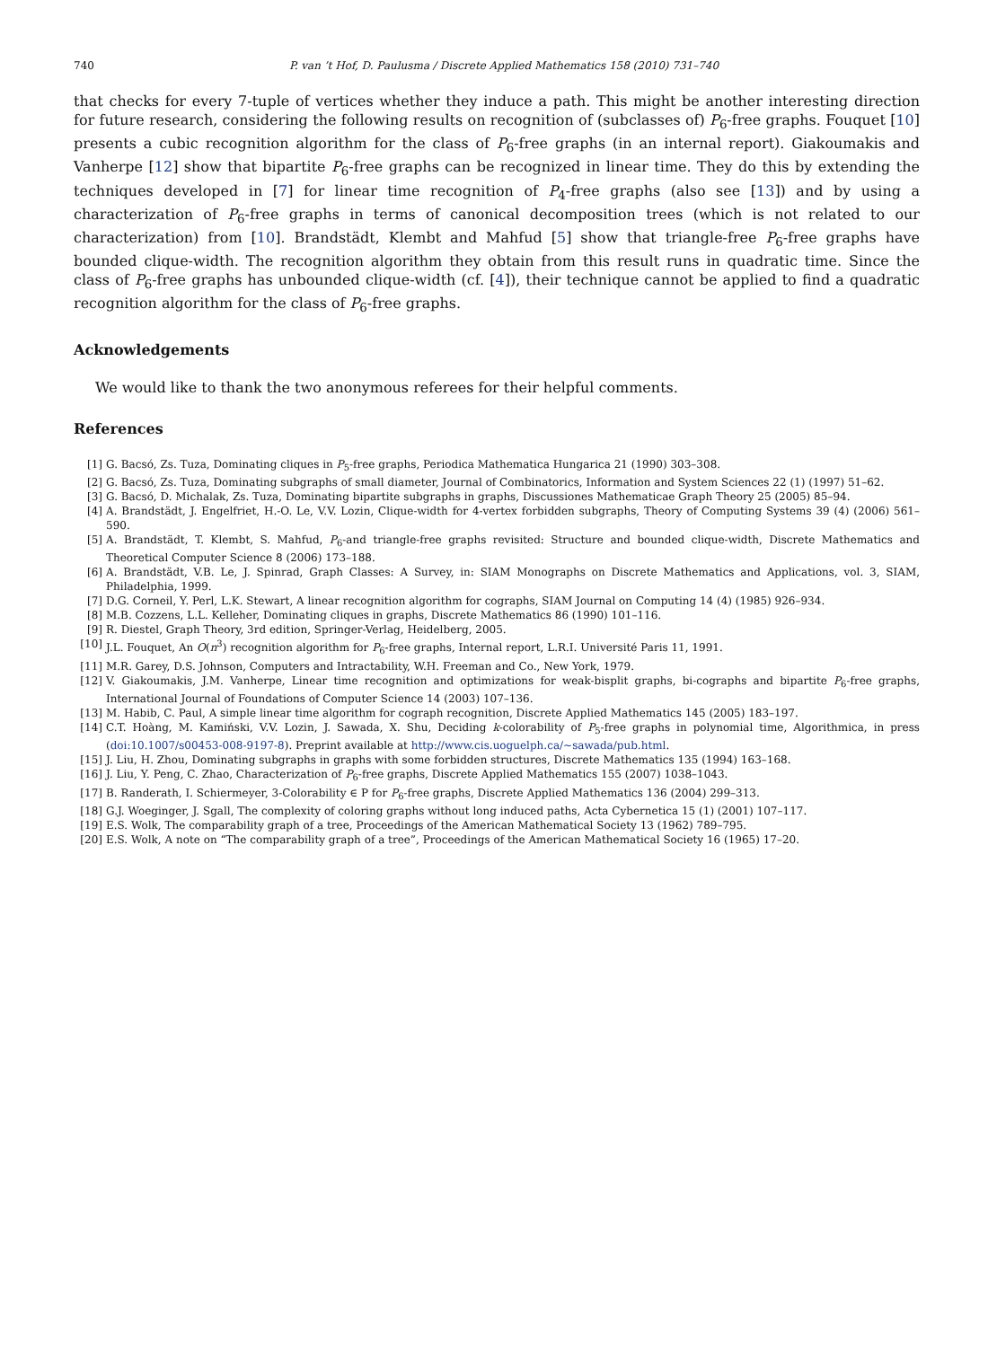740 P. van ’t Hof, D. Paulusma / Discrete Applied Mathematics 158 (2010) 731–740
that checks for every 7-tuple of vertices whether they induce a path. This might be another interesting direction for future research, considering the following results on recognition of (subclasses of) P<sub>6</sub>-free graphs. Fouquet [10] presents a cubic recognition algorithm for the class of P<sub>6</sub>-free graphs (in an internal report). Giakoumakis and Vanherpe [12] show that bipartite P<sub>6</sub>-free graphs can be recognized in linear time. They do this by extending the techniques developed in [7] for linear time recognition of P<sub>4</sub>-free graphs (also see [13]) and by using a characterization of P<sub>6</sub>-free graphs in terms of canonical decomposition trees (which is not related to our characterization) from [10]. Brandstädt, Klembt and Mahfud [5] show that triangle-free P<sub>6</sub>-free graphs have bounded clique-width. The recognition algorithm they obtain from this result runs in quadratic time. Since the class of P<sub>6</sub>-free graphs has unbounded clique-width (cf. [4]), their technique cannot be applied to find a quadratic recognition algorithm for the class of P<sub>6</sub>-free graphs.
Acknowledgements
We would like to thank the two anonymous referees for their helpful comments.
References
[1] G. Bacsó, Zs. Tuza, Dominating cliques in P<sub>5</sub>-free graphs, Periodica Mathematica Hungarica 21 (1990) 303–308.
[2] G. Bacsó, Zs. Tuza, Dominating subgraphs of small diameter, Journal of Combinatorics, Information and System Sciences 22 (1) (1997) 51–62.
[3] G. Bacsó, D. Michalak, Zs. Tuza, Dominating bipartite subgraphs in graphs, Discussiones Mathematicae Graph Theory 25 (2005) 85–94.
[4] A. Brandstädt, J. Engelfriet, H.-O. Le, V.V. Lozin, Clique-width for 4-vertex forbidden subgraphs, Theory of Computing Systems 39 (4) (2006) 561–590.
[5] A. Brandstädt, T. Klembt, S. Mahfud, P<sub>6</sub>-and triangle-free graphs revisited: Structure and bounded clique-width, Discrete Mathematics and Theoretical Computer Science 8 (2006) 173–188.
[6] A. Brandstädt, V.B. Le, J. Spinrad, Graph Classes: A Survey, in: SIAM Monographs on Discrete Mathematics and Applications, vol. 3, SIAM, Philadelphia, 1999.
[7] D.G. Corneil, Y. Perl, L.K. Stewart, A linear recognition algorithm for cographs, SIAM Journal on Computing 14 (4) (1985) 926–934.
[8] M.B. Cozzens, L.L. Kelleher, Dominating cliques in graphs, Discrete Mathematics 86 (1990) 101–116.
[9] R. Diestel, Graph Theory, 3rd edition, Springer-Verlag, Heidelberg, 2005.
[10] J.L. Fouquet, An O(n<sup>3</sup>) recognition algorithm for P<sub>6</sub>-free graphs, Internal report, L.R.I. Université Paris 11, 1991.
[11] M.R. Garey, D.S. Johnson, Computers and Intractability, W.H. Freeman and Co., New York, 1979.
[12] V. Giakoumakis, J.M. Vanherpe, Linear time recognition and optimizations for weak-bisplit graphs, bi-cographs and bipartite P<sub>6</sub>-free graphs, International Journal of Foundations of Computer Science 14 (2003) 107–136.
[13] M. Habib, C. Paul, A simple linear time algorithm for cograph recognition, Discrete Applied Mathematics 145 (2005) 183–197.
[14] C.T. Hoàng, M. Kamiński, V.V. Lozin, J. Sawada, X. Shu, Deciding k-colorability of P<sub>5</sub>-free graphs in polynomial time, Algorithmica, in press (doi:10.1007/s00453-008-9197-8). Preprint available at http://www.cis.uoguelph.ca/~sawada/pub.html.
[15] J. Liu, H. Zhou, Dominating subgraphs in graphs with some forbidden structures, Discrete Mathematics 135 (1994) 163–168.
[16] J. Liu, Y. Peng, C. Zhao, Characterization of P<sub>6</sub>-free graphs, Discrete Applied Mathematics 155 (2007) 1038–1043.
[17] B. Randerath, I. Schiermeyer, 3-Colorability ∈ P for P<sub>6</sub>-free graphs, Discrete Applied Mathematics 136 (2004) 299–313.
[18] G.J. Woeginger, J. Sgall, The complexity of coloring graphs without long induced paths, Acta Cybernetica 15 (1) (2001) 107–117.
[19] E.S. Wolk, The comparability graph of a tree, Proceedings of the American Mathematical Society 13 (1962) 789–795.
[20] E.S. Wolk, A note on “The comparability graph of a tree”, Proceedings of the American Mathematical Society 16 (1965) 17–20.